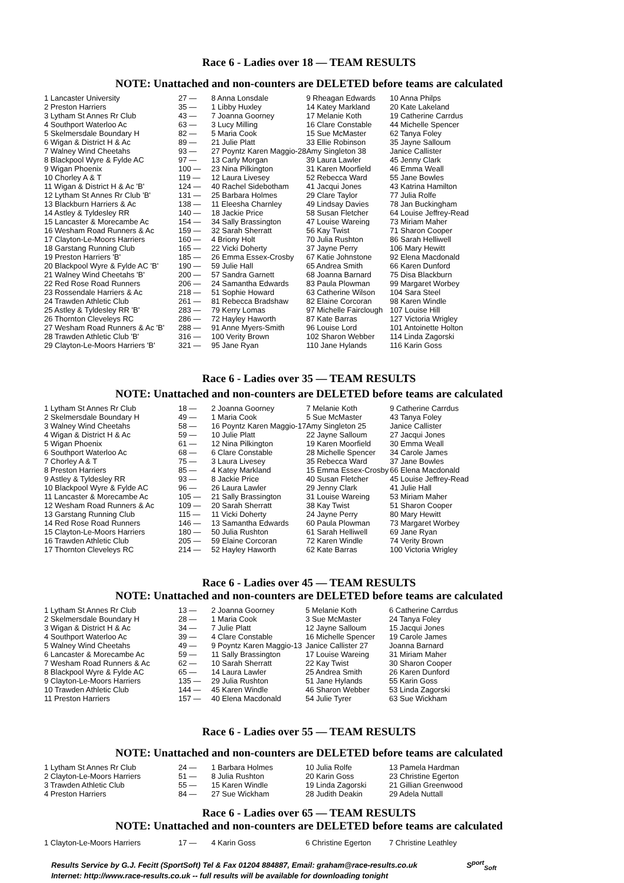Race 6 - Ladies over 18 — TEAM RESULTS
NOTE: Unattached and non-counters are DELETED before teams are calculated
| 1 Lancaster University | 27 — | 8 Anna Lonsdale | 9 Rheagan Edwards | 10 Anna Philps |
| 2 Preston Harriers | 35 — | 1 Libby Huxley | 14 Katey Markland | 20 Kate Lakeland |
| 3 Lytham St Annes Rr Club | 43 — | 7 Joanna Goorney | 17 Melanie Koth | 19 Catherine Carrdus |
| 4 Southport Waterloo Ac | 63 — | 3 Lucy Milling | 16 Clare Constable | 44 Michelle Spencer |
| 5 Skelmersdale Boundary H | 82 — | 5 Maria Cook | 15 Sue McMaster | 62 Tanya Foley |
| 6 Wigan & District H & Ac | 89 — | 21 Julie Platt | 33 Ellie Robinson | 35 Jayne Salloum |
| 7 Walney Wind Cheetahs | 93 — | 27 Poyntz Karen Maggio-28 | Amy Singleton 38 | Janice Callister |
| 8 Blackpool Wyre & Fylde AC | 97 — | 13 Carly Morgan | 39 Laura Lawler | 45 Jenny Clark |
| 9 Wigan Phoenix | 100 — | 23 Nina Pilkington | 31 Karen Moorfield | 46 Emma Weall |
| 10 Chorley A & T | 119 — | 12 Laura Livesey | 52 Rebecca Ward | 55 Jane Bowles |
| 11 Wigan & District H & Ac 'B' | 124 — | 40 Rachel Sidebotham | 41 Jacqui Jones | 43 Katrina Hamilton |
| 12 Lytham St Annes Rr Club 'B' | 131 — | 25 Barbara Holmes | 29 Clare Taylor | 77 Julia Rolfe |
| 13 Blackburn Harriers & Ac | 138 — | 11 Eleesha Charnley | 49 Lindsay Davies | 78 Jan Buckingham |
| 14 Astley & Tyldesley RR | 140 — | 18 Jackie Price | 58 Susan Fletcher | 64 Louise Jeffrey-Read |
| 15 Lancaster & Morecambe Ac | 154 — | 34 Sally Brassington | 47 Louise Wareing | 73 Miriam Maher |
| 16 Wesham Road Runners & Ac | 159 — | 32 Sarah Sherratt | 56 Kay Twist | 71 Sharon Cooper |
| 17 Clayton-Le-Moors Harriers | 160 — | 4 Briony Holt | 70 Julia Rushton | 86 Sarah Helliwell |
| 18 Garstang Running Club | 165 — | 22 Vicki Doherty | 37 Jayne Perry | 106 Mary Hewitt |
| 19 Preston Harriers 'B' | 185 — | 26 Emma Essex-Crosby | 67 Katie Johnstone | 92 Elena Macdonald |
| 20 Blackpool Wyre & Fylde AC 'B' | 190 — | 59 Julie Hall | 65 Andrea Smith | 66 Karen Dunford |
| 21 Walney Wind Cheetahs 'B' | 200 — | 57 Sandra Garnett | 68 Joanna Barnard | 75 Disa Blackburn |
| 22 Red Rose Road Runners | 206 — | 24 Samantha Edwards | 83 Paula Plowman | 99 Margaret Worbey |
| 23 Rossendale Harriers & Ac | 218 — | 51 Sophie Howard | 63 Catherine Wilson | 104 Sara Steel |
| 24 Trawden Athletic Club | 261 — | 81 Rebecca Bradshaw | 82 Elaine Corcoran | 98 Karen Windle |
| 25 Astley & Tyldesley RR 'B' | 283 — | 79 Kerry Lomas | 97 Michelle Fairclough | 107 Louise Hill |
| 26 Thornton Cleveleys RC | 286 — | 72 Hayley Haworth | 87 Kate Barras | 127 Victoria Wrigley |
| 27 Wesham Road Runners & Ac 'B' | 288 — | 91 Anne Myers-Smith | 96 Louise Lord | 101 Antoinette Holton |
| 28 Trawden Athletic Club 'B' | 316 — | 100 Verity Brown | 102 Sharon Webber | 114 Linda Zagorski |
| 29 Clayton-Le-Moors Harriers 'B' | 321 — | 95 Jane Ryan | 110 Jane Hylands | 116 Karin Goss |
Race 6 - Ladies over 35 — TEAM RESULTS
NOTE: Unattached and non-counters are DELETED before teams are calculated
| 1 Lytham St Annes Rr Club | 18 — | 2 Joanna Goorney | 7 Melanie Koth | 9 Catherine Carrdus |
| 2 Skelmersdale Boundary H | 49 — | 1 Maria Cook | 5 Sue McMaster | 43 Tanya Foley |
| 3 Walney Wind Cheetahs | 58 — | 16 Poyntz Karen Maggio-17 | Amy Singleton 25 | Janice Callister |
| 4 Wigan & District H & Ac | 59 — | 10 Julie Platt | 22 Jayne Salloum | 27 Jacqui Jones |
| 5 Wigan Phoenix | 61 — | 12 Nina Pilkington | 19 Karen Moorfield | 30 Emma Weall |
| 6 Southport Waterloo Ac | 68 — | 6 Clare Constable | 28 Michelle Spencer | 34 Carole James |
| 7 Chorley A & T | 75 — | 3 Laura Livesey | 35 Rebecca Ward | 37 Jane Bowles |
| 8 Preston Harriers | 85 — | 4 Katey Markland | 15 Emma Essex-Crosby | 66 Elena Macdonald |
| 9 Astley & Tyldesley RR | 93 — | 8 Jackie Price | 40 Susan Fletcher | 45 Louise Jeffrey-Read |
| 10 Blackpool Wyre & Fylde AC | 96 — | 26 Laura Lawler | 29 Jenny Clark | 41 Julie Hall |
| 11 Lancaster & Morecambe Ac | 105 — | 21 Sally Brassington | 31 Louise Wareing | 53 Miriam Maher |
| 12 Wesham Road Runners & Ac | 109 — | 20 Sarah Sherratt | 38 Kay Twist | 51 Sharon Cooper |
| 13 Garstang Running Club | 115 — | 11 Vicki Doherty | 24 Jayne Perry | 80 Mary Hewitt |
| 14 Red Rose Road Runners | 146 — | 13 Samantha Edwards | 60 Paula Plowman | 73 Margaret Worbey |
| 15 Clayton-Le-Moors Harriers | 180 — | 50 Julia Rushton | 61 Sarah Helliwell | 69 Jane Ryan |
| 16 Trawden Athletic Club | 205 — | 59 Elaine Corcoran | 72 Karen Windle | 74 Verity Brown |
| 17 Thornton Cleveleys RC | 214 — | 52 Hayley Haworth | 62 Kate Barras | 100 Victoria Wrigley |
Race 6 - Ladies over 45 — TEAM RESULTS
NOTE: Unattached and non-counters are DELETED before teams are calculated
| 1 Lytham St Annes Rr Club | 13 — | 2 Joanna Goorney | 5 Melanie Koth | 6 Catherine Carrdus |
| 2 Skelmersdale Boundary H | 28 — | 1 Maria Cook | 3 Sue McMaster | 24 Tanya Foley |
| 3 Wigan & District H & Ac | 34 — | 7 Julie Platt | 12 Jayne Salloum | 15 Jacqui Jones |
| 4 Southport Waterloo Ac | 39 — | 4 Clare Constable | 16 Michelle Spencer | 19 Carole James |
| 5 Walney Wind Cheetahs | 49 — | 9 Poyntz Karen Maggio-13 | Janice Callister 27 | Joanna Barnard |
| 6 Lancaster & Morecambe Ac | 59 — | 11 Sally Brassington | 17 Louise Wareing | 31 Miriam Maher |
| 7 Wesham Road Runners & Ac | 62 — | 10 Sarah Sherratt | 22 Kay Twist | 30 Sharon Cooper |
| 8 Blackpool Wyre & Fylde AC | 65 — | 14 Laura Lawler | 25 Andrea Smith | 26 Karen Dunford |
| 9 Clayton-Le-Moors Harriers | 135 — | 29 Julia Rushton | 51 Jane Hylands | 55 Karin Goss |
| 10 Trawden Athletic Club | 144 — | 45 Karen Windle | 46 Sharon Webber | 53 Linda Zagorski |
| 11 Preston Harriers | 157 — | 40 Elena Macdonald | 54 Julie Tyrer | 63 Sue Wickham |
Race 6 - Ladies over 55 — TEAM RESULTS
NOTE: Unattached and non-counters are DELETED before teams are calculated
| 1 Lytham St Annes Rr Club | 24 — | 1 Barbara Holmes | 10 Julia Rolfe | 13 Pamela Hardman |
| 2 Clayton-Le-Moors Harriers | 51 — | 8 Julia Rushton | 20 Karin Goss | 23 Christine Egerton |
| 3 Trawden Athletic Club | 55 — | 15 Karen Windle | 19 Linda Zagorski | 21 Gillian Greenwood |
| 4 Preston Harriers | 84 — | 27 Sue Wickham | 28 Judith Deakin | 29 Adela Nuttall |
Race 6 - Ladies over 65 — TEAM RESULTS
NOTE: Unattached and non-counters are DELETED before teams are calculated
| 1 Clayton-Le-Moors Harriers | 17 — | 4 Karin Goss | 6 Christine Egerton | 7 Christine Leathley |
Results Service by G.J. Fecitt (SportSoft) Tel & Fax 01204 884887, Email: graham@race-results.co.uk S<sup>port</sup><sub>Soft</sub>
Internet: http://www.race-results.co.uk -- full results will be available for downloading tonight